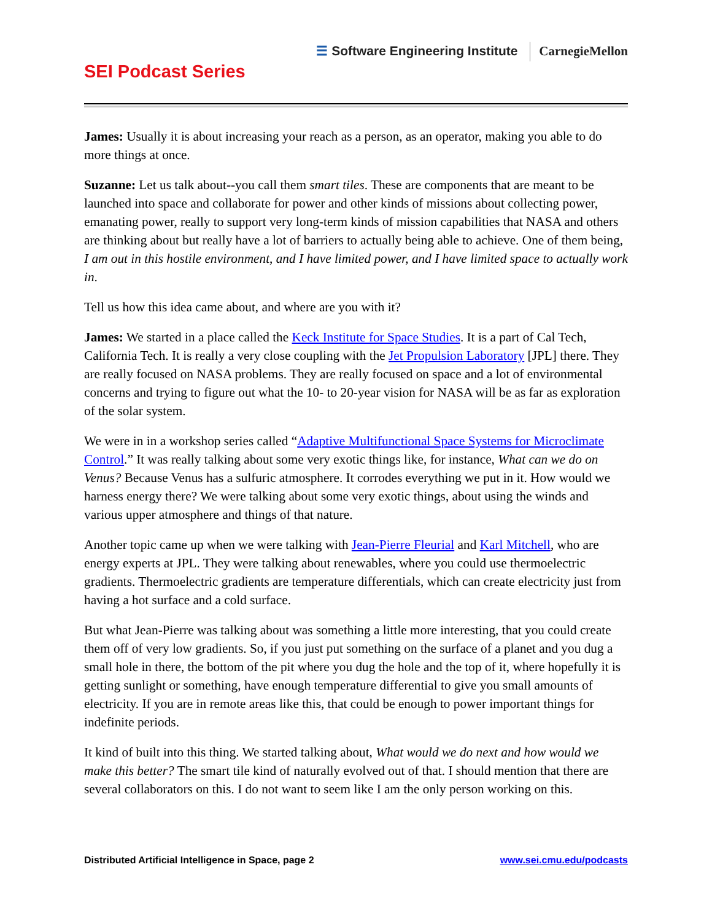☰ Software Engineering Institute CarnegieMellon
SEI Podcast Series
James: Usually it is about increasing your reach as a person, as an operator, making you able to do more things at once.
Suzanne: Let us talk about--you call them smart tiles. These are components that are meant to be launched into space and collaborate for power and other kinds of missions about collecting power, emanating power, really to support very long-term kinds of mission capabilities that NASA and others are thinking about but really have a lot of barriers to actually being able to achieve. One of them being, I am out in this hostile environment, and I have limited power, and I have limited space to actually work in.
Tell us how this idea came about, and where are you with it?
James: We started in a place called the Keck Institute for Space Studies. It is a part of Cal Tech, California Tech. It is really a very close coupling with the Jet Propulsion Laboratory [JPL] there. They are really focused on NASA problems. They are really focused on space and a lot of environmental concerns and trying to figure out what the 10- to 20-year vision for NASA will be as far as exploration of the solar system.
We were in in a workshop series called “Adaptive Multifunctional Space Systems for Microclimate Control.” It was really talking about some very exotic things like, for instance, What can we do on Venus? Because Venus has a sulfuric atmosphere. It corrodes everything we put in it. How would we harness energy there? We were talking about some very exotic things, about using the winds and various upper atmosphere and things of that nature.
Another topic came up when we were talking with Jean-Pierre Fleurial and Karl Mitchell, who are energy experts at JPL. They were talking about renewables, where you could use thermoelectric gradients. Thermoelectric gradients are temperature differentials, which can create electricity just from having a hot surface and a cold surface.
But what Jean-Pierre was talking about was something a little more interesting, that you could create them off of very low gradients. So, if you just put something on the surface of a planet and you dug a small hole in there, the bottom of the pit where you dug the hole and the top of it, where hopefully it is getting sunlight or something, have enough temperature differential to give you small amounts of electricity. If you are in remote areas like this, that could be enough to power important things for indefinite periods.
It kind of built into this thing. We started talking about, What would we do next and how would we make this better? The smart tile kind of naturally evolved out of that. I should mention that there are several collaborators on this. I do not want to seem like I am the only person working on this.
Distributed Artificial Intelligence in Space, page 2 www.sei.cmu.edu/podcasts